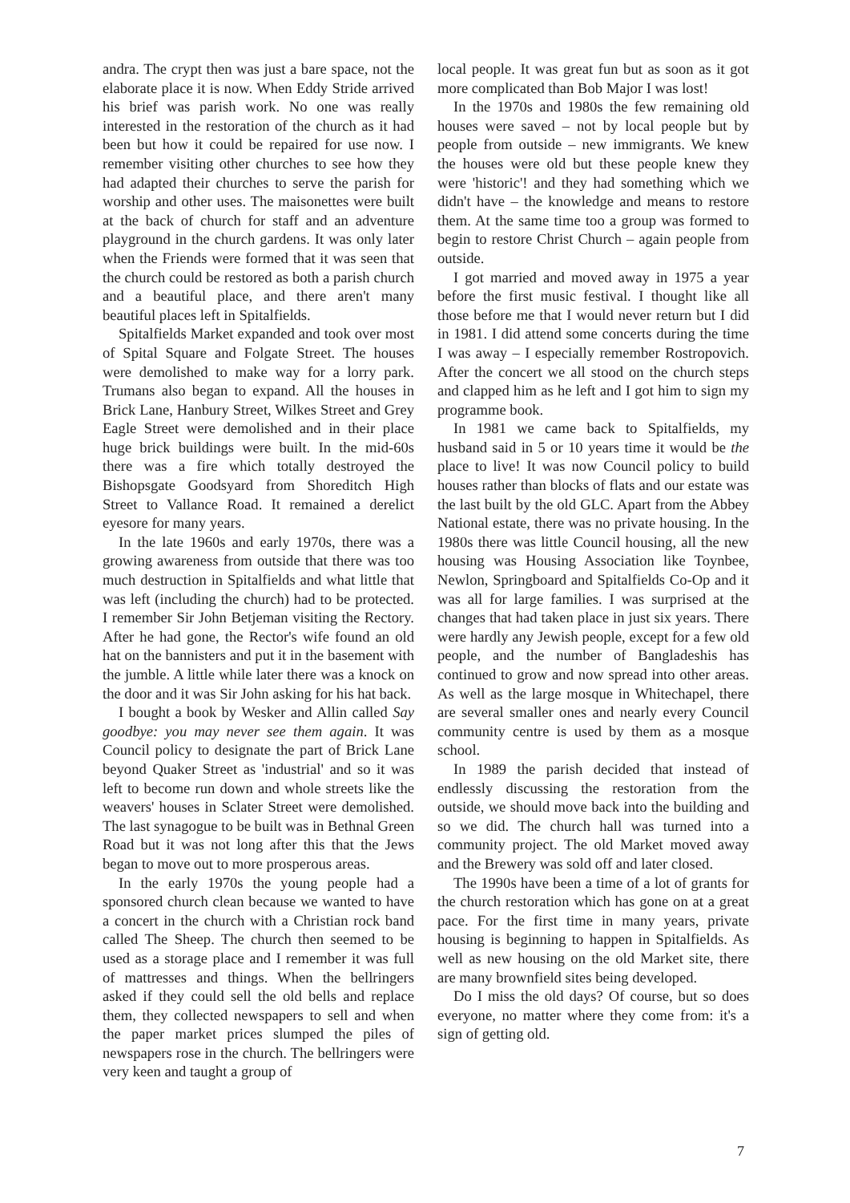andra. The crypt then was just a bare space, not the elaborate place it is now. When Eddy Stride arrived his brief was parish work. No one was really interested in the restoration of the church as it had been but how it could be repaired for use now. I remember visiting other churches to see how they had adapted their churches to serve the parish for worship and other uses. The maisonettes were built at the back of church for staff and an adventure playground in the church gardens. It was only later when the Friends were formed that it was seen that the church could be restored as both a parish church and a beautiful place, and there aren't many beautiful places left in Spitalfields.
Spitalfields Market expanded and took over most of Spital Square and Folgate Street. The houses were demolished to make way for a lorry park. Trumans also began to expand. All the houses in Brick Lane, Hanbury Street, Wilkes Street and Grey Eagle Street were demolished and in their place huge brick buildings were built. In the mid-60s there was a fire which totally destroyed the Bishopsgate Goodsyard from Shoreditch High Street to Vallance Road. It remained a derelict eyesore for many years.
In the late 1960s and early 1970s, there was a growing awareness from outside that there was too much destruction in Spitalfields and what little that was left (including the church) had to be protected. I remember Sir John Betjeman visiting the Rectory. After he had gone, the Rector's wife found an old hat on the bannisters and put it in the basement with the jumble. A little while later there was a knock on the door and it was Sir John asking for his hat back.
I bought a book by Wesker and Allin called Say goodbye: you may never see them again. It was Council policy to designate the part of Brick Lane beyond Quaker Street as 'industrial' and so it was left to become run down and whole streets like the weavers' houses in Sclater Street were demolished. The last synagogue to be built was in Bethnal Green Road but it was not long after this that the Jews began to move out to more prosperous areas.
In the early 1970s the young people had a sponsored church clean because we wanted to have a concert in the church with a Christian rock band called The Sheep. The church then seemed to be used as a storage place and I remember it was full of mattresses and things. When the bellringers asked if they could sell the old bells and replace them, they collected newspapers to sell and when the paper market prices slumped the piles of newspapers rose in the church. The bellringers were very keen and taught a group of
local people. It was great fun but as soon as it got more complicated than Bob Major I was lost!
In the 1970s and 1980s the few remaining old houses were saved – not by local people but by people from outside – new immigrants. We knew the houses were old but these people knew they were 'historic'! and they had something which we didn't have – the knowledge and means to restore them. At the same time too a group was formed to begin to restore Christ Church – again people from outside.
I got married and moved away in 1975 a year before the first music festival. I thought like all those before me that I would never return but I did in 1981. I did attend some concerts during the time I was away – I especially remember Rostropovich. After the concert we all stood on the church steps and clapped him as he left and I got him to sign my programme book.
In 1981 we came back to Spitalfields, my husband said in 5 or 10 years time it would be the place to live! It was now Council policy to build houses rather than blocks of flats and our estate was the last built by the old GLC. Apart from the Abbey National estate, there was no private housing. In the 1980s there was little Council housing, all the new housing was Housing Association like Toynbee, Newlon, Springboard and Spitalfields Co-Op and it was all for large families. I was surprised at the changes that had taken place in just six years. There were hardly any Jewish people, except for a few old people, and the number of Bangladeshis has continued to grow and now spread into other areas. As well as the large mosque in Whitechapel, there are several smaller ones and nearly every Council community centre is used by them as a mosque school.
In 1989 the parish decided that instead of endlessly discussing the restoration from the outside, we should move back into the building and so we did. The church hall was turned into a community project. The old Market moved away and the Brewery was sold off and later closed.
The 1990s have been a time of a lot of grants for the church restoration which has gone on at a great pace. For the first time in many years, private housing is beginning to happen in Spitalfields. As well as new housing on the old Market site, there are many brownfield sites being developed.
Do I miss the old days? Of course, but so does everyone, no matter where they come from: it's a sign of getting old.
7